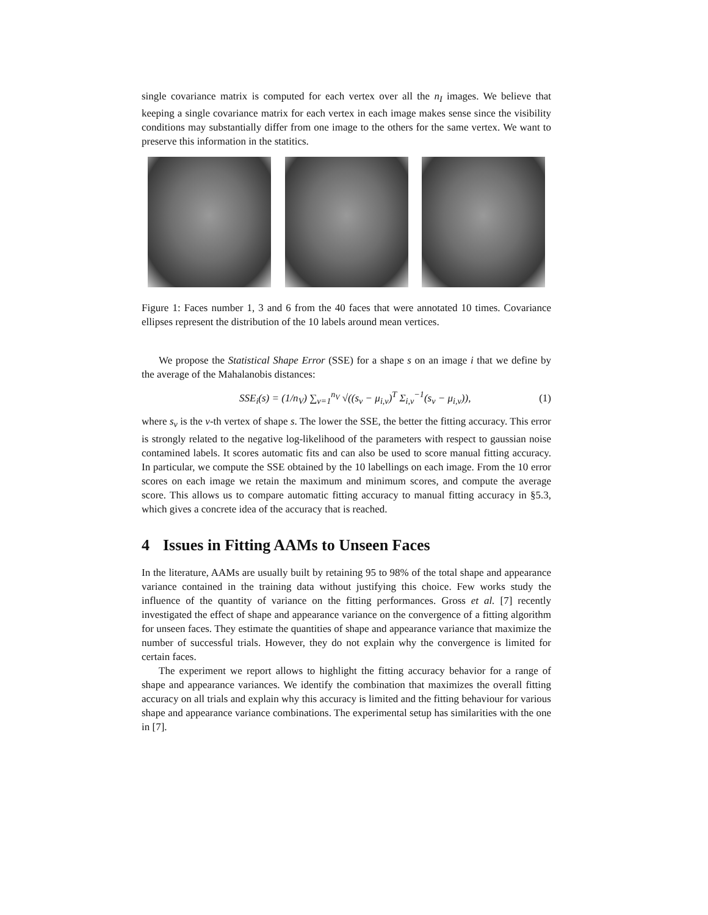single covariance matrix is computed for each vertex over all the n<sub>I</sub> images. We believe that keeping a single covariance matrix for each vertex in each image makes sense since the visibility conditions may substantially differ from one image to the others for the same vertex. We want to preserve this information in the statitics.
Figure 1: Faces number 1, 3 and 6 from the 40 faces that were annotated 10 times. Covariance ellipses represent the distribution of the 10 labels around mean vertices.
We propose the Statistical Shape Error (SSE) for a shape s on an image i that we define by the average of the Mahalanobis distances:
SSE<sub>i</sub>(s) = (1/n<sub>V</sub>) ∑<sub>v=1</sub><sup>n<sub>V</sub></sup> √((s<sub>v</sub> − μ<sub>i,v</sub>)<sup>T</sup> Σ<sub>i,v</sub><sup>−1</sup>(s<sub>v</sub> − μ<sub>i,v</sub>)), (1)
where s<sub>v</sub> is the v-th vertex of shape s. The lower the SSE, the better the fitting accuracy. This error is strongly related to the negative log-likelihood of the parameters with respect to gaussian noise contamined labels. It scores automatic fits and can also be used to score manual fitting accuracy. In particular, we compute the SSE obtained by the 10 labellings on each image. From the 10 error scores on each image we retain the maximum and minimum scores, and compute the average score. This allows us to compare automatic fitting accuracy to manual fitting accuracy in §5.3, which gives a concrete idea of the accuracy that is reached.
4 Issues in Fitting AAMs to Unseen Faces
In the literature, AAMs are usually built by retaining 95 to 98% of the total shape and appearance variance contained in the training data without justifying this choice. Few works study the influence of the quantity of variance on the fitting performances. Gross et al. [7] recently investigated the effect of shape and appearance variance on the convergence of a fitting algorithm for unseen faces. They estimate the quantities of shape and appearance variance that maximize the number of successful trials. However, they do not explain why the convergence is limited for certain faces.
The experiment we report allows to highlight the fitting accuracy behavior for a range of shape and appearance variances. We identify the combination that maximizes the overall fitting accuracy on all trials and explain why this accuracy is limited and the fitting behaviour for various shape and appearance variance combinations. The experimental setup has similarities with the one in [7].